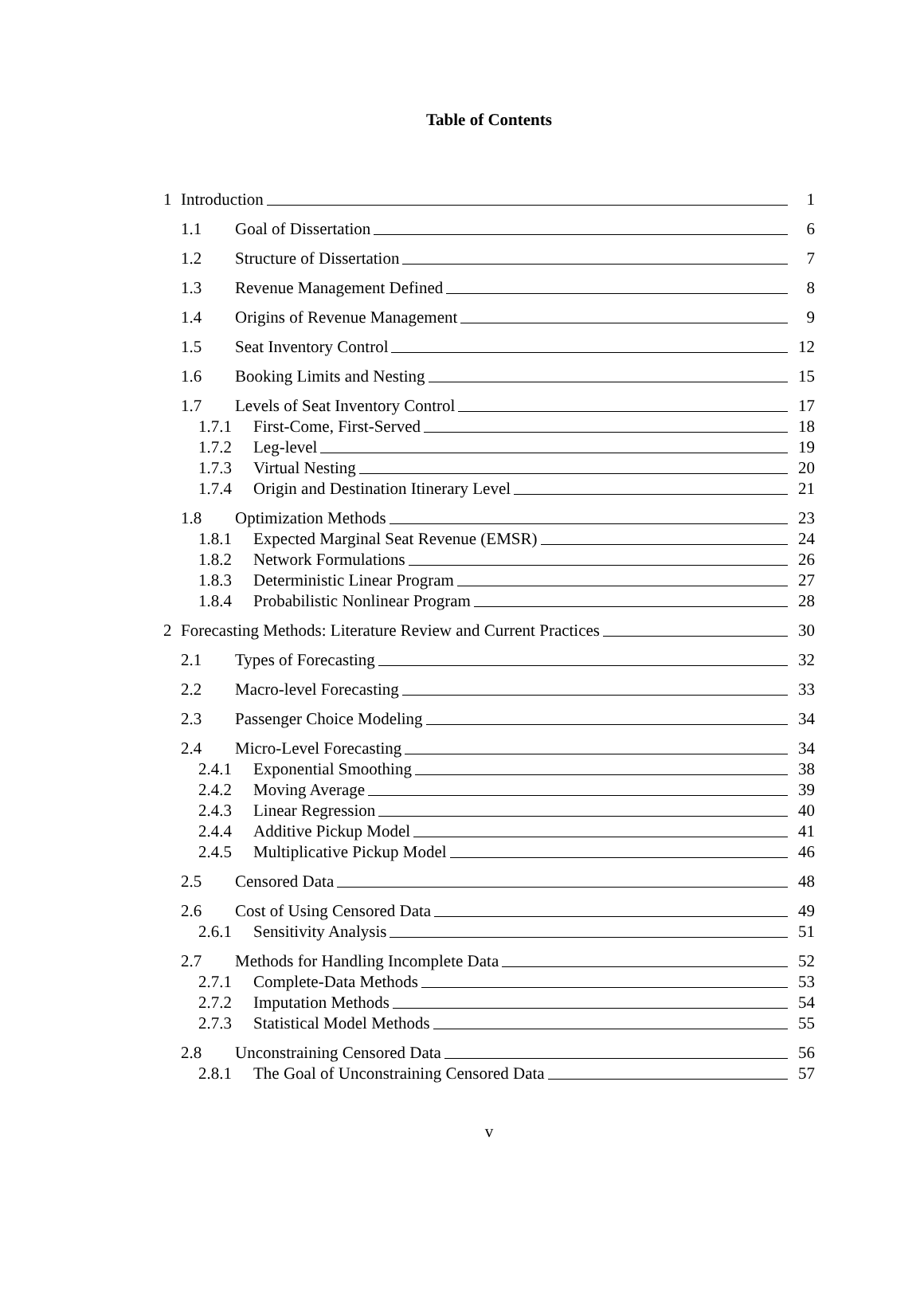Table of Contents
1 Introduction 1
1.1 Goal of Dissertation 6
1.2 Structure of Dissertation 7
1.3 Revenue Management Defined 8
1.4 Origins of Revenue Management 9
1.5 Seat Inventory Control 12
1.6 Booking Limits and Nesting 15
1.7 Levels of Seat Inventory Control 17
1.7.1 First-Come, First-Served 18
1.7.2 Leg-level 19
1.7.3 Virtual Nesting 20
1.7.4 Origin and Destination Itinerary Level 21
1.8 Optimization Methods 23
1.8.1 Expected Marginal Seat Revenue (EMSR) 24
1.8.2 Network Formulations 26
1.8.3 Deterministic Linear Program 27
1.8.4 Probabilistic Nonlinear Program 28
2 Forecasting Methods: Literature Review and Current Practices 30
2.1 Types of Forecasting 32
2.2 Macro-level Forecasting 33
2.3 Passenger Choice Modeling 34
2.4 Micro-Level Forecasting 34
2.4.1 Exponential Smoothing 38
2.4.2 Moving Average 39
2.4.3 Linear Regression 40
2.4.4 Additive Pickup Model 41
2.4.5 Multiplicative Pickup Model 46
2.5 Censored Data 48
2.6 Cost of Using Censored Data 49
2.6.1 Sensitivity Analysis 51
2.7 Methods for Handling Incomplete Data 52
2.7.1 Complete-Data Methods 53
2.7.2 Imputation Methods 54
2.7.3 Statistical Model Methods 55
2.8 Unconstraining Censored Data 56
2.8.1 The Goal of Unconstraining Censored Data 57
v